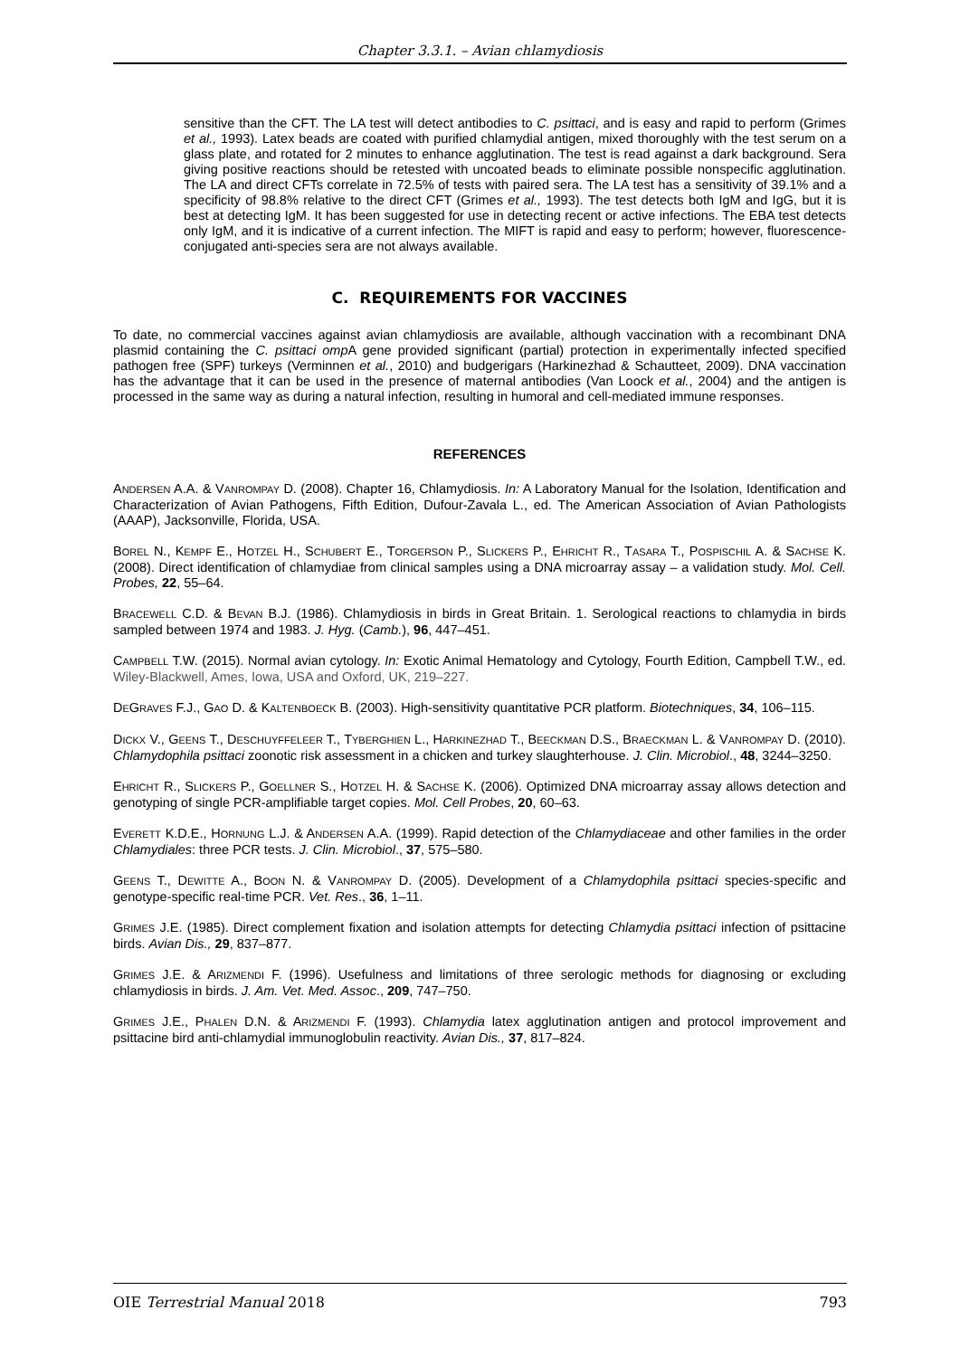Chapter 3.3.1. – Avian chlamydiosis
sensitive than the CFT. The LA test will detect antibodies to C. psittaci, and is easy and rapid to perform (Grimes et al., 1993). Latex beads are coated with purified chlamydial antigen, mixed thoroughly with the test serum on a glass plate, and rotated for 2 minutes to enhance agglutination. The test is read against a dark background. Sera giving positive reactions should be retested with uncoated beads to eliminate possible nonspecific agglutination. The LA and direct CFTs correlate in 72.5% of tests with paired sera. The LA test has a sensitivity of 39.1% and a specificity of 98.8% relative to the direct CFT (Grimes et al., 1993). The test detects both IgM and IgG, but it is best at detecting IgM. It has been suggested for use in detecting recent or active infections. The EBA test detects only IgM, and it is indicative of a current infection. The MIFT is rapid and easy to perform; however, fluorescence-conjugated anti-species sera are not always available.
C. REQUIREMENTS FOR VACCINES
To date, no commercial vaccines against avian chlamydiosis are available, although vaccination with a recombinant DNA plasmid containing the C. psittaci omp A gene provided significant (partial) protection in experimentally infected specified pathogen free (SPF) turkeys (Verminnen et al., 2010) and budgerigars (Harkinezhad & Schautteet, 2009). DNA vaccination has the advantage that it can be used in the presence of maternal antibodies (Van Loock et al., 2004) and the antigen is processed in the same way as during a natural infection, resulting in humoral and cell-mediated immune responses.
REFERENCES
ANDERSEN A.A. & VANROMPAY D. (2008). Chapter 16, Chlamydiosis. In: A Laboratory Manual for the Isolation, Identification and Characterization of Avian Pathogens, Fifth Edition, Dufour-Zavala L., ed. The American Association of Avian Pathologists (AAAP), Jacksonville, Florida, USA.
BOREL N., KEMPF E., HOTZEL H., SCHUBERT E., TORGERSON P., SLICKERS P., EHRICHT R., TASARA T., POSPISCHIL A. & SACHSE K. (2008). Direct identification of chlamydiae from clinical samples using a DNA microarray assay – a validation study. Mol. Cell. Probes, 22, 55–64.
BRACEWELL C.D. & BEVAN B.J. (1986). Chlamydiosis in birds in Great Britain. 1. Serological reactions to chlamydia in birds sampled between 1974 and 1983. J. Hyg. (Camb.), 96, 447–451.
CAMPBELL T.W. (2015). Normal avian cytology. In: Exotic Animal Hematology and Cytology, Fourth Edition, Campbell T.W., ed. Wiley-Blackwell, Ames, Iowa, USA and Oxford, UK, 219–227.
DEGRAVES F.J., GAO D. & KALTENBOECK B. (2003). High-sensitivity quantitative PCR platform. Biotechniques, 34, 106–115.
DICKX V., GEENS T., DESCHUYFFELEER T., TYBERGHIEN L., HARKINEZHAD T., BEECKMAN D.S., BRAECKMAN L. & VANROMPAY D. (2010). Chlamydophila psittaci zoonotic risk assessment in a chicken and turkey slaughterhouse. J. Clin. Microbiol., 48, 3244–3250.
EHRICHT R., SLICKERS P., GOELLNER S., HOTZEL H. & SACHSE K. (2006). Optimized DNA microarray assay allows detection and genotyping of single PCR-amplifiable target copies. Mol. Cell Probes, 20, 60–63.
EVERETT K.D.E., HORNUNG L.J. & ANDERSEN A.A. (1999). Rapid detection of the Chlamydiaceae and other families in the order Chlamydiales: three PCR tests. J. Clin. Microbiol., 37, 575–580.
GEENS T., DEWITTE A., BOON N. & VANROMPAY D. (2005). Development of a Chlamydophila psittaci species-specific and genotype-specific real-time PCR. Vet. Res., 36, 1–11.
GRIMES J.E. (1985). Direct complement fixation and isolation attempts for detecting Chlamydia psittaci infection of psittacine birds. Avian Dis., 29, 837–877.
GRIMES J.E. & ARIZMENDI F. (1996). Usefulness and limitations of three serologic methods for diagnosing or excluding chlamydiosis in birds. J. Am. Vet. Med. Assoc., 209, 747–750.
GRIMES J.E., PHALEN D.N. & ARIZMENDI F. (1993). Chlamydia latex agglutination antigen and protocol improvement and psittacine bird anti-chlamydial immunoglobulin reactivity. Avian Dis., 37, 817–824.
OIE Terrestrial Manual 2018 793